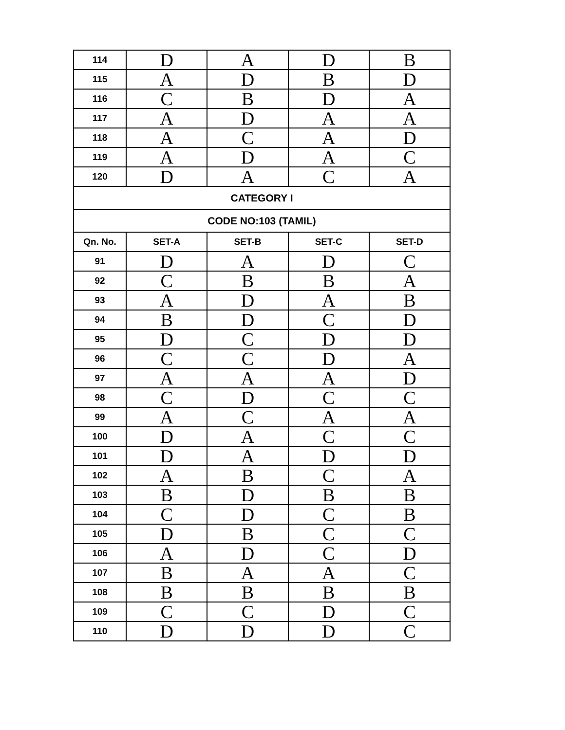| 114 | D | A | D | B |
| 115 | A | D | B | D |
| 116 | C | B | D | A |
| 117 | A | D | A | A |
| 118 | A | C | A | D |
| 119 | A | D | A | C |
| 120 | D | A | C | A |
| CATEGORY I | | | | |
| CODE NO:103 (TAMIL) | | | | |
| Qn. No. | SET-A | SET-B | SET-C | SET-D |
| 91 | D | A | D | C |
| 92 | C | B | B | A |
| 93 | A | D | A | B |
| 94 | B | D | C | D |
| 95 | D | C | D | D |
| 96 | C | C | D | A |
| 97 | A | A | A | D |
| 98 | C | D | C | C |
| 99 | A | C | A | A |
| 100 | D | A | C | C |
| 101 | D | A | D | D |
| 102 | A | B | C | A |
| 103 | B | D | B | B |
| 104 | C | D | C | B |
| 105 | D | B | C | C |
| 106 | A | D | C | D |
| 107 | B | A | A | C |
| 108 | B | B | B | B |
| 109 | C | C | D | C |
| 110 | D | D | D | C |